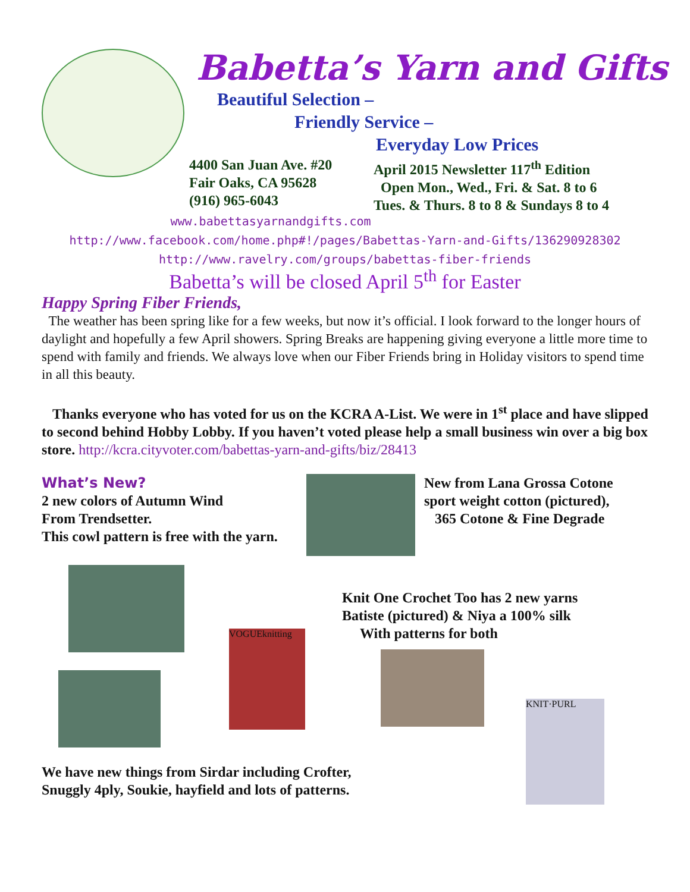Babetta’s Yarn and Gifts
Beautiful Selection –
Friendly Service –
Everyday Low Prices
4400 San Juan Ave. #20
Fair Oaks, CA 95628
(916) 965-6043
April 2015 Newsletter 117<sup>th</sup> Edition
Open Mon., Wed., Fri. & Sat. 8 to 6
Tues. & Thurs. 8 to 8 & Sundays 8 to 4
www.babettasyarnandgifts.com
http://www.facebook.com/home.php#!/pages/Babettas-Yarn-and-Gifts/136290928302
http://www.ravelry.com/groups/babettas-fiber-friends
Babetta’s will be closed April 5<sup>th</sup> for Easter
Happy Spring Fiber Friends,
The weather has been spring like for a few weeks, but now it’s official. I look forward to the longer hours of daylight and hopefully a few April showers. Spring Breaks are happening giving everyone a little more time to spend with family and friends. We always love when our Fiber Friends bring in Holiday visitors to spend time in all this beauty.
Thanks everyone who has voted for us on the KCRA A-List. We were in 1<sup>st</sup> place and have slipped to second behind Hobby Lobby. If you haven’t voted please help a small business win over a big box store. http://kcra.cityvoter.com/babettas-yarn-and-gifts/biz/28413
What’s New?
2 new colors of Autumn Wind
From Trendsetter.
This cowl pattern is free with the yarn.
New from Lana Grossa Cotone
sport weight cotton (pictured),
365 Cotone & Fine Degrade
VOGUEknitting
Knit One Crochet Too has 2 new yarns
Batiste (pictured) & Niya a 100% silk
With patterns for both
KNIT·PURL
We have new things from Sirdar including Crofter,
Snuggly 4ply, Soukie, hayfield and lots of patterns.